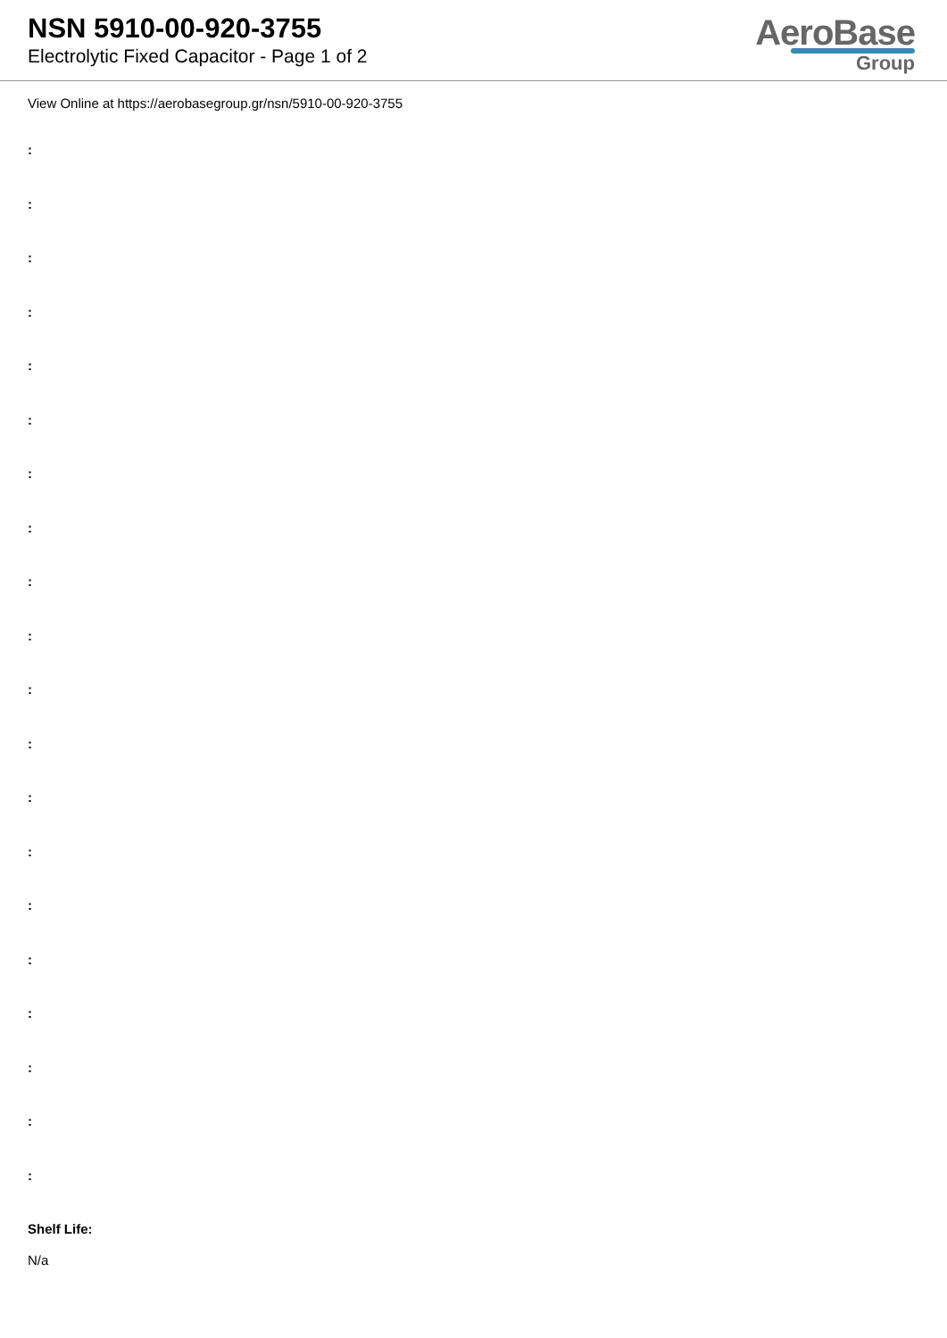NSN 5910-00-920-3755
Electrolytic Fixed Capacitor - Page 1 of 2
AeroBase
Group
View Online at https://aerobasegroup.gr/nsn/5910-00-920-3755
:
:
:
:
:
:
:
:
:
:
:
:
:
:
:
:
:
:
:
:
Shelf Life:
N/a